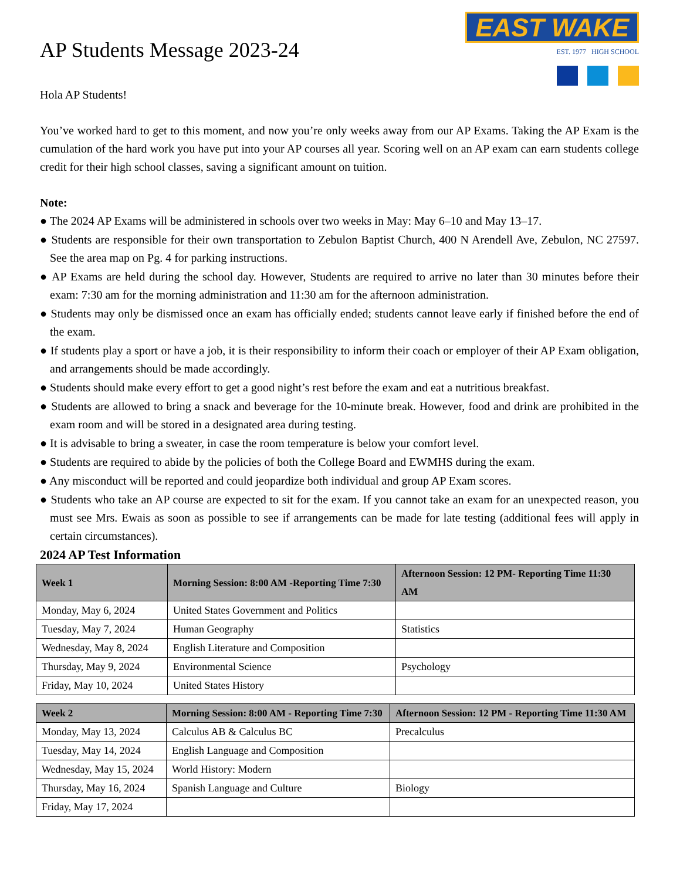AP Students Message 2023-24
EAST WAKE
EST. 1977 HIGH SCHOOL
Hola AP Students!
You’ve worked hard to get to this moment, and now you’re only weeks away from our AP Exams. Taking the AP Exam is the cumulation of the hard work you have put into your AP courses all year. Scoring well on an AP exam can earn students college credit for their high school classes, saving a significant amount on tuition.
Note:
● The 2024 AP Exams will be administered in schools over two weeks in May: May 6–10 and May 13–17.
● Students are responsible for their own transportation to Zebulon Baptist Church, 400 N Arendell Ave, Zebulon, NC 27597. See the area map on Pg. 4 for parking instructions.
● AP Exams are held during the school day. However, Students are required to arrive no later than 30 minutes before their exam: 7:30 am for the morning administration and 11:30 am for the afternoon administration.
● Students may only be dismissed once an exam has officially ended; students cannot leave early if finished before the end of the exam.
● If students play a sport or have a job, it is their responsibility to inform their coach or employer of their AP Exam obligation, and arrangements should be made accordingly.
● Students should make every effort to get a good night’s rest before the exam and eat a nutritious breakfast.
● Students are allowed to bring a snack and beverage for the 10-minute break. However, food and drink are prohibited in the exam room and will be stored in a designated area during testing.
● It is advisable to bring a sweater, in case the room temperature is below your comfort level.
● Students are required to abide by the policies of both the College Board and EWMHS during the exam.
● Any misconduct will be reported and could jeopardize both individual and group AP Exam scores.
● Students who take an AP course are expected to sit for the exam. If you cannot take an exam for an unexpected reason, you must see Mrs. Ewais as soon as possible to see if arrangements can be made for late testing (additional fees will apply in certain circumstances).
2024 AP Test Information
| Week 1 | Morning Session: 8:00 AM -Reporting Time 7:30 | Afternoon Session: 12 PM- Reporting Time 11:30 AM |
| --- | --- | --- |
| Monday, May 6, 2024 | United States Government and Politics | |
| Tuesday, May 7, 2024 | Human Geography | Statistics |
| Wednesday, May 8, 2024 | English Literature and Composition | |
| Thursday, May 9, 2024 | Environmental Science | Psychology |
| Friday, May 10, 2024 | United States History | |
| Week 2 | Morning Session: 8:00 AM - Reporting Time 7:30 | Afternoon Session: 12 PM - Reporting Time 11:30 AM |
| --- | --- | --- |
| Monday, May 13, 2024 | Calculus AB & Calculus BC | Precalculus |
| Tuesday, May 14, 2024 | English Language and Composition | |
| Wednesday, May 15, 2024 | World History: Modern | |
| Thursday, May 16, 2024 | Spanish Language and Culture | Biology |
| Friday, May 17, 2024 | | |